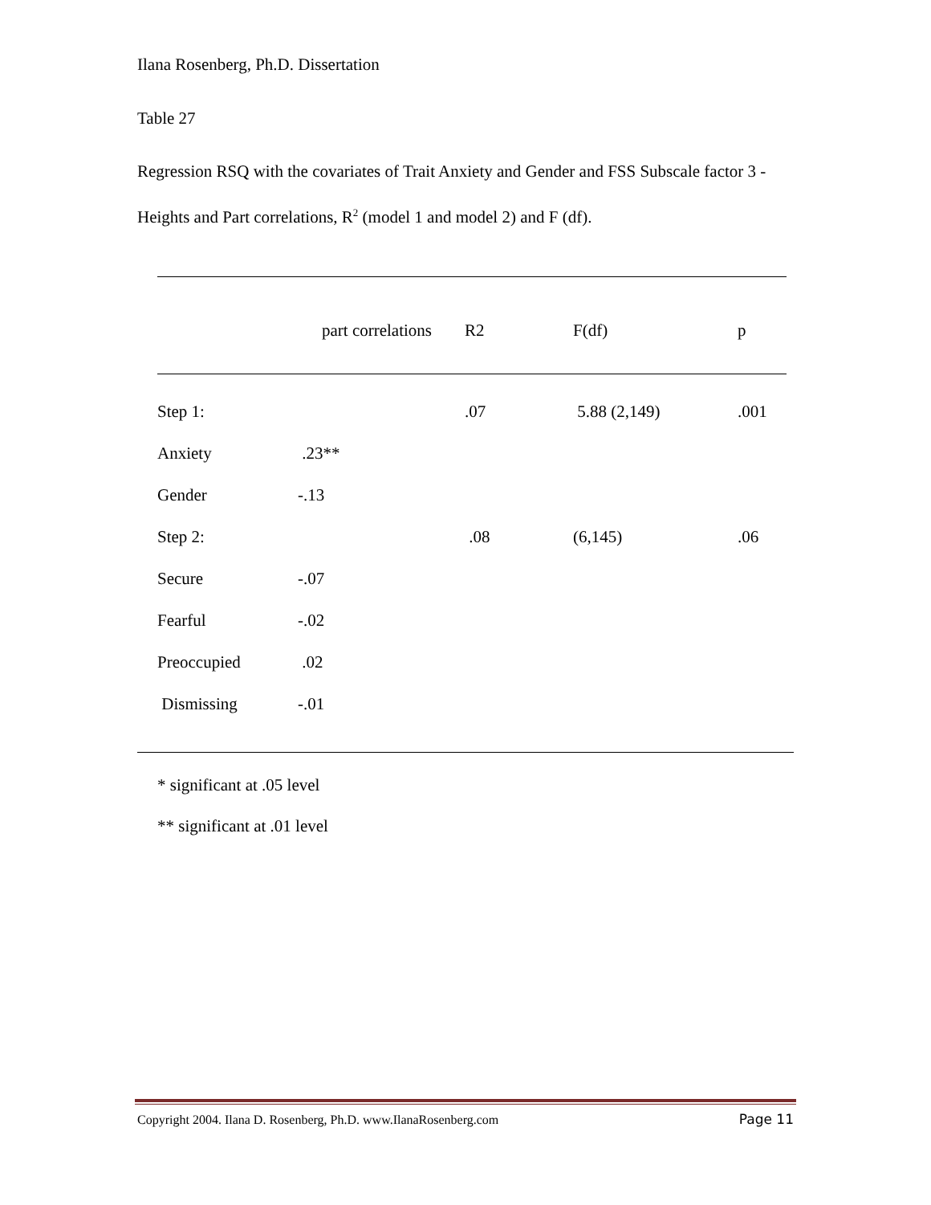Ilana Rosenberg, Ph.D. Dissertation
Table 27
Regression RSQ with the covariates of Trait Anxiety and Gender and FSS Subscale factor 3 -Heights and Part correlations, R<sup>2</sup> (model 1 and model 2) and F (df).
| | part correlations | R2 | F(df) | p |
| Step 1: | | .07 | 5.88 (2,149) | .001 |
| Anxiety | .23** | | | |
| Gender | -.13 | | | |
| Step 2: | | .08 | (6,145) | .06 |
| Secure | -.07 | | | |
| Fearful | -.02 | | | |
| Preoccupied | .02 | | | |
| Dismissing | -.01 | | | |
* significant at .05 level
** significant at .01 level
Copyright 2004. Ilana D. Rosenberg, Ph.D. www.IlanaRosenberg.com Page 11